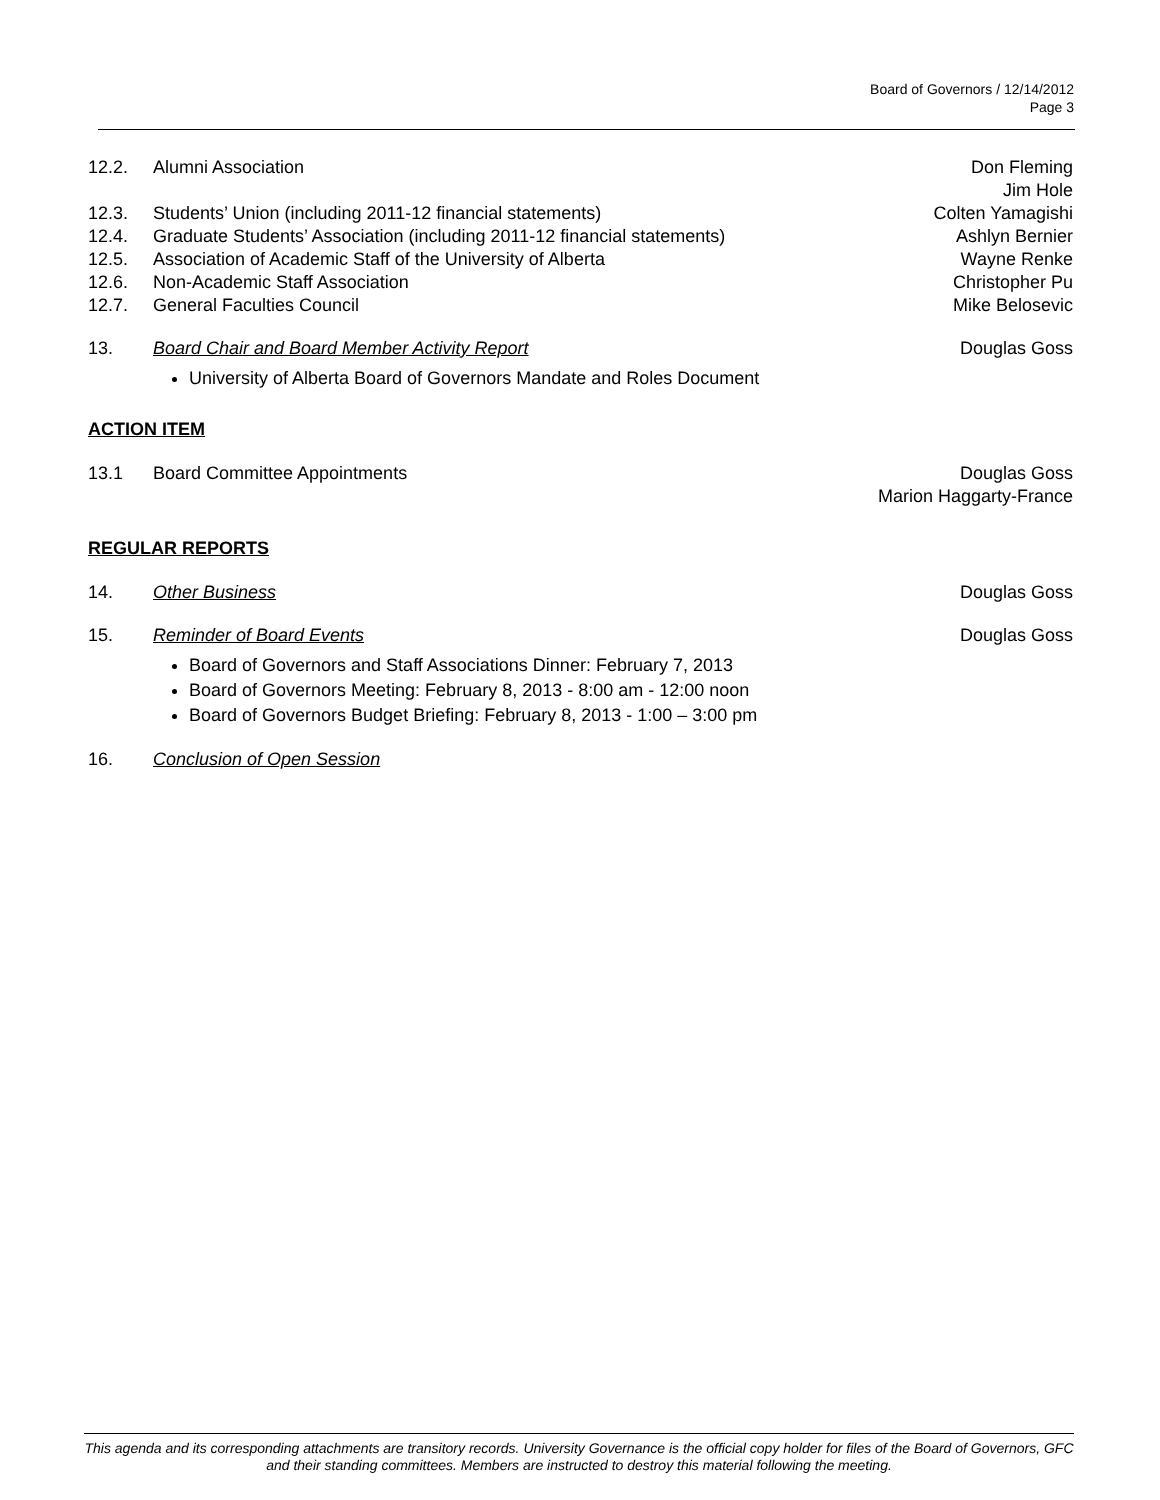Board of Governors / 12/14/2012
Page 3
12.2. Alumni Association Don Fleming
Jim Hole
12.3. Students’ Union (including 2011-12 financial statements) Colten Yamagishi
12.4. Graduate Students’ Association (including 2011-12 financial statements) Ashlyn Bernier
12.5. Association of Academic Staff of the University of Alberta Wayne Renke
12.6. Non-Academic Staff Association Christopher Pu
12.7. General Faculties Council Mike Belosevic
13. Board Chair and Board Member Activity Report Douglas Goss
University of Alberta Board of Governors Mandate and Roles Document
ACTION ITEM
13.1 Board Committee Appointments Douglas Goss
Marion Haggarty-France
REGULAR REPORTS
14. Other Business Douglas Goss
15. Reminder of Board Events Douglas Goss
Board of Governors and Staff Associations Dinner: February 7, 2013
Board of Governors Meeting: February 8, 2013 - 8:00 am - 12:00 noon
Board of Governors Budget Briefing: February 8, 2013 - 1:00 – 3:00 pm
16. Conclusion of Open Session
This agenda and its corresponding attachments are transitory records. University Governance is the official copy holder for files of the Board of Governors, GFC and their standing committees. Members are instructed to destroy this material following the meeting.